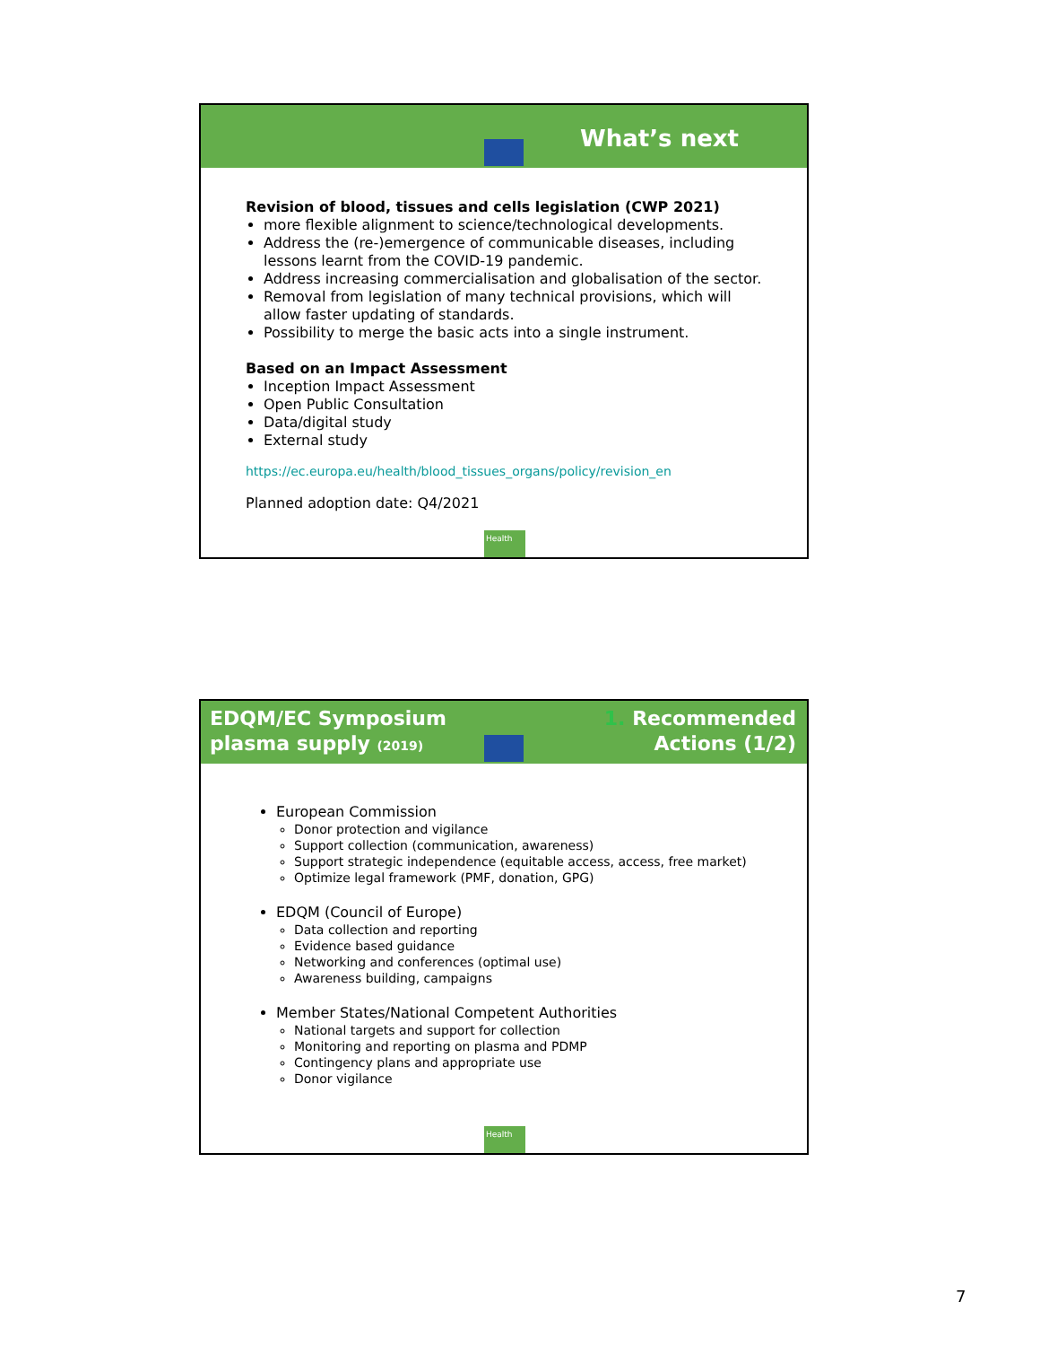What’s next
Revision of blood, tissues and cells legislation (CWP 2021)
more flexible alignment to science/technological developments.
Address the (re-)emergence of communicable diseases, including lessons learnt from the COVID-19 pandemic.
Address increasing commercialisation and globalisation of the sector.
Removal from legislation of many technical provisions, which will allow faster updating of standards.
Possibility to merge the basic acts into a single instrument.
Based on an Impact Assessment
Inception Impact Assessment
Open Public Consultation
Data/digital study
External study
https://ec.europa.eu/health/blood_tissues_organs/policy/revision_en
Planned adoption date: Q4/2021
Health
EDQM/EC Symposium
plasma supply (2019) 1. Recommended
Actions (1/2)
European Commission
Donor protection and vigilance
Support collection (communication, awareness)
Support strategic independence (equitable access, access, free market)
Optimize legal framework (PMF, donation, GPG)
EDQM (Council of Europe)
Data collection and reporting
Evidence based guidance
Networking and conferences (optimal use)
Awareness building, campaigns
Member States/National Competent Authorities
National targets and support for collection
Monitoring and reporting on plasma and PDMP
Contingency plans and appropriate use
Donor vigilance
Health
7